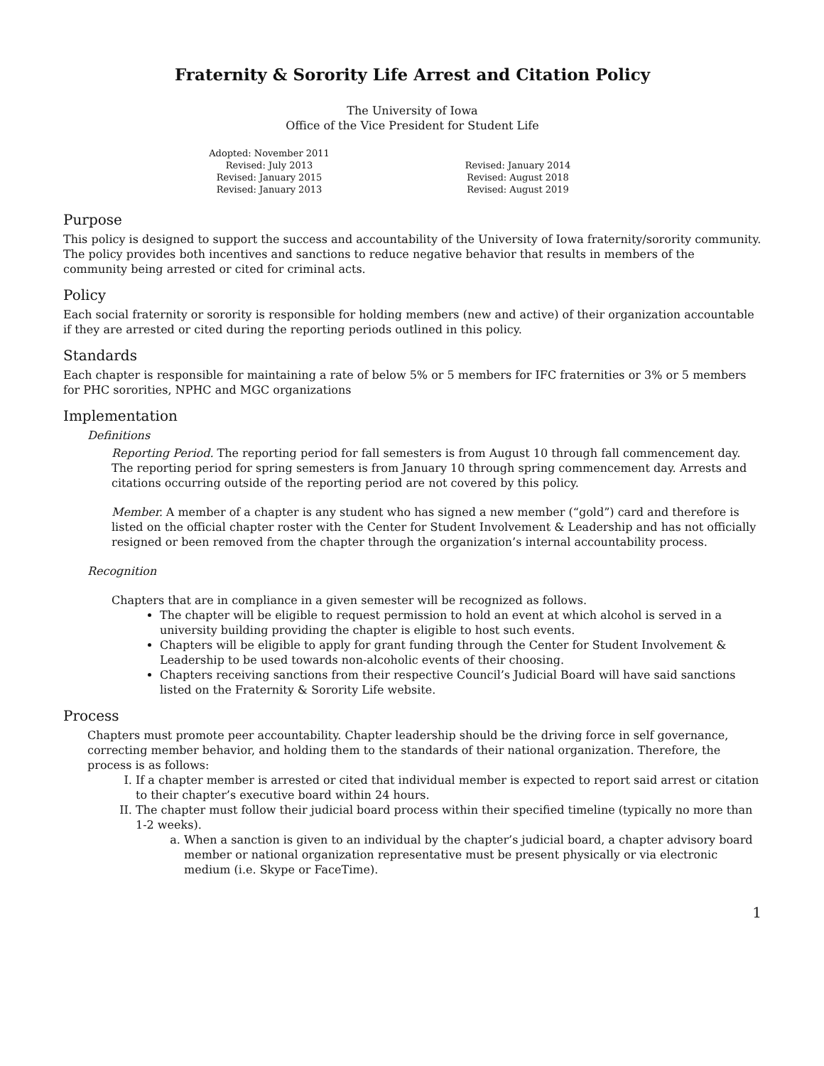Fraternity & Sorority Life Arrest and Citation Policy
The University of Iowa
Office of the Vice President for Student Life
Adopted: November 2011
Revised: July 2013
Revised: January 2015
Revised: January 2013
Revised: January 2014
Revised: August 2018
Revised: August 2019
Purpose
This policy is designed to support the success and accountability of the University of Iowa fraternity/sorority community. The policy provides both incentives and sanctions to reduce negative behavior that results in members of the community being arrested or cited for criminal acts.
Policy
Each social fraternity or sorority is responsible for holding members (new and active) of their organization accountable if they are arrested or cited during the reporting periods outlined in this policy.
Standards
Each chapter is responsible for maintaining a rate of below 5% or 5 members for IFC fraternities or 3% or 5 members for PHC sororities, NPHC and MGC organizations
Implementation
Definitions
Reporting Period. The reporting period for fall semesters is from August 10 through fall commencement day. The reporting period for spring semesters is from January 10 through spring commencement day. Arrests and citations occurring outside of the reporting period are not covered by this policy.
Member. A member of a chapter is any student who has signed a new member (“gold”) card and therefore is listed on the official chapter roster with the Center for Student Involvement & Leadership and has not officially resigned or been removed from the chapter through the organization’s internal accountability process.
Recognition
Chapters that are in compliance in a given semester will be recognized as follows.
The chapter will be eligible to request permission to hold an event at which alcohol is served in a university building providing the chapter is eligible to host such events.
Chapters will be eligible to apply for grant funding through the Center for Student Involvement & Leadership to be used towards non-alcoholic events of their choosing.
Chapters receiving sanctions from their respective Council’s Judicial Board will have said sanctions listed on the Fraternity & Sorority Life website.
Process
Chapters must promote peer accountability. Chapter leadership should be the driving force in self governance, correcting member behavior, and holding them to the standards of their national organization. Therefore, the process is as follows:
I. If a chapter member is arrested or cited that individual member is expected to report said arrest or citation to their chapter’s executive board within 24 hours.
II. The chapter must follow their judicial board process within their specified timeline (typically no more than 1-2 weeks).
a. When a sanction is given to an individual by the chapter’s judicial board, a chapter advisory board member or national organization representative must be present physically or via electronic medium (i.e. Skype or FaceTime).
1